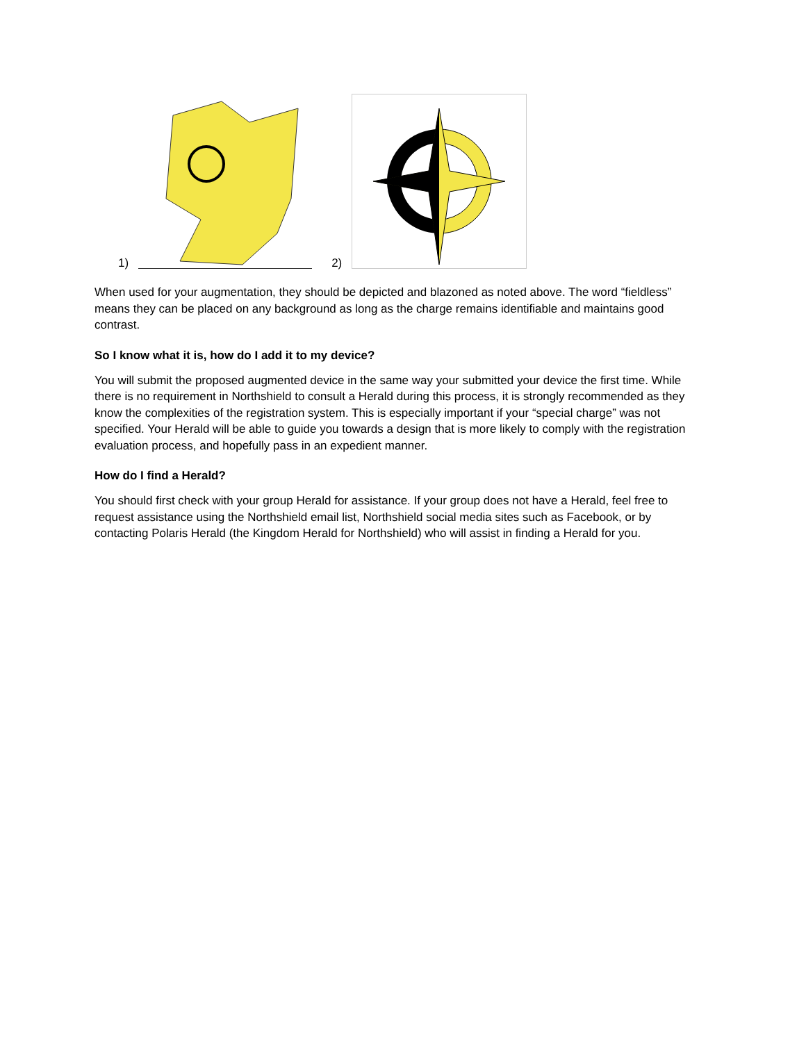1)
2)
When used for your augmentation, they should be depicted and blazoned as noted above. The word “fieldless” means they can be placed on any background as long as the charge remains identifiable and maintains good contrast.
So I know what it is, how do I add it to my device?
You will submit the proposed augmented device in the same way your submitted your device the first time. While there is no requirement in Northshield to consult a Herald during this process, it is strongly recommended as they know the complexities of the registration system. This is especially important if your “special charge” was not specified. Your Herald will be able to guide you towards a design that is more likely to comply with the registration evaluation process, and hopefully pass in an expedient manner.
How do I find a Herald?
You should first check with your group Herald for assistance. If your group does not have a Herald, feel free to request assistance using the Northshield email list, Northshield social media sites such as Facebook, or by contacting Polaris Herald (the Kingdom Herald for Northshield) who will assist in finding a Herald for you.